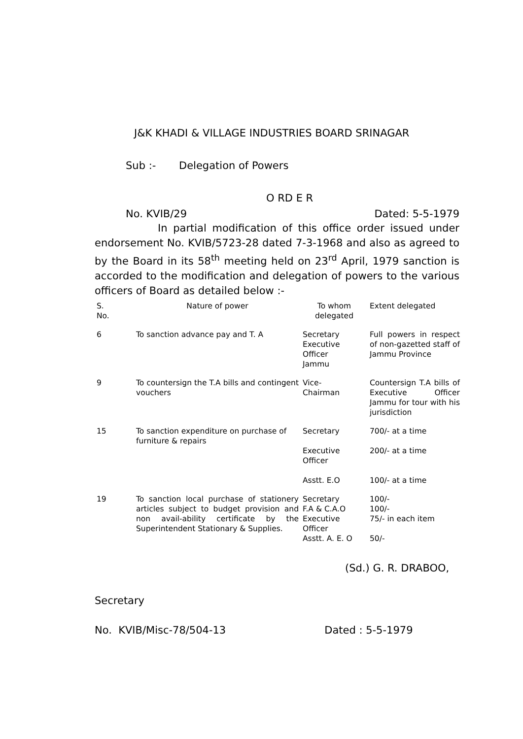J&K KHADI & VILLAGE INDUSTRIES BOARD SRINAGAR
Sub :- Delegation of Powers
O RD E R
No. KVIB/29 Dated: 5-5-1979
In partial modification of this office order issued under endorsement No. KVIB/5723-28 dated 7-3-1968 and also as agreed to by the Board in its 58<sup>th</sup> meeting held on 23<sup>rd</sup> April, 1979 sanction is accorded to the modification and delegation of powers to the various officers of Board as detailed below :-
| S. No. | Nature of power | To whom delegated | Extent delegated |
| 6 | To sanction advance pay and T. A | Secretary Executive Officer Jammu | Full powers in respect of non-gazetted staff of Jammu Province |
| 9 | To countersign the T.A bills and contingent vouchers | Vice- Chairman | Countersign T.A bills of Executive Officer Jammu for tour with his jurisdiction |
| 15 | To sanction expenditure on purchase of furniture & repairs | Secretary Executive Officer Asstt. E.O | 700/- at a time 200/- at a time 100/- at a time |
| 19 | To sanction local purchase of stationery articles subject to budget provision and non avail-ability certificate by the Superintendent Stationary & Supplies. | Secretary F.A & C.A.O Executive Officer Asstt. A. E. O | 100/- 100/- 75/- in each item 50/- |
(Sd.) G. R. DRABOO,
Secretary
No. KVIB/Misc-78/504-13 Dated : 5-5-1979